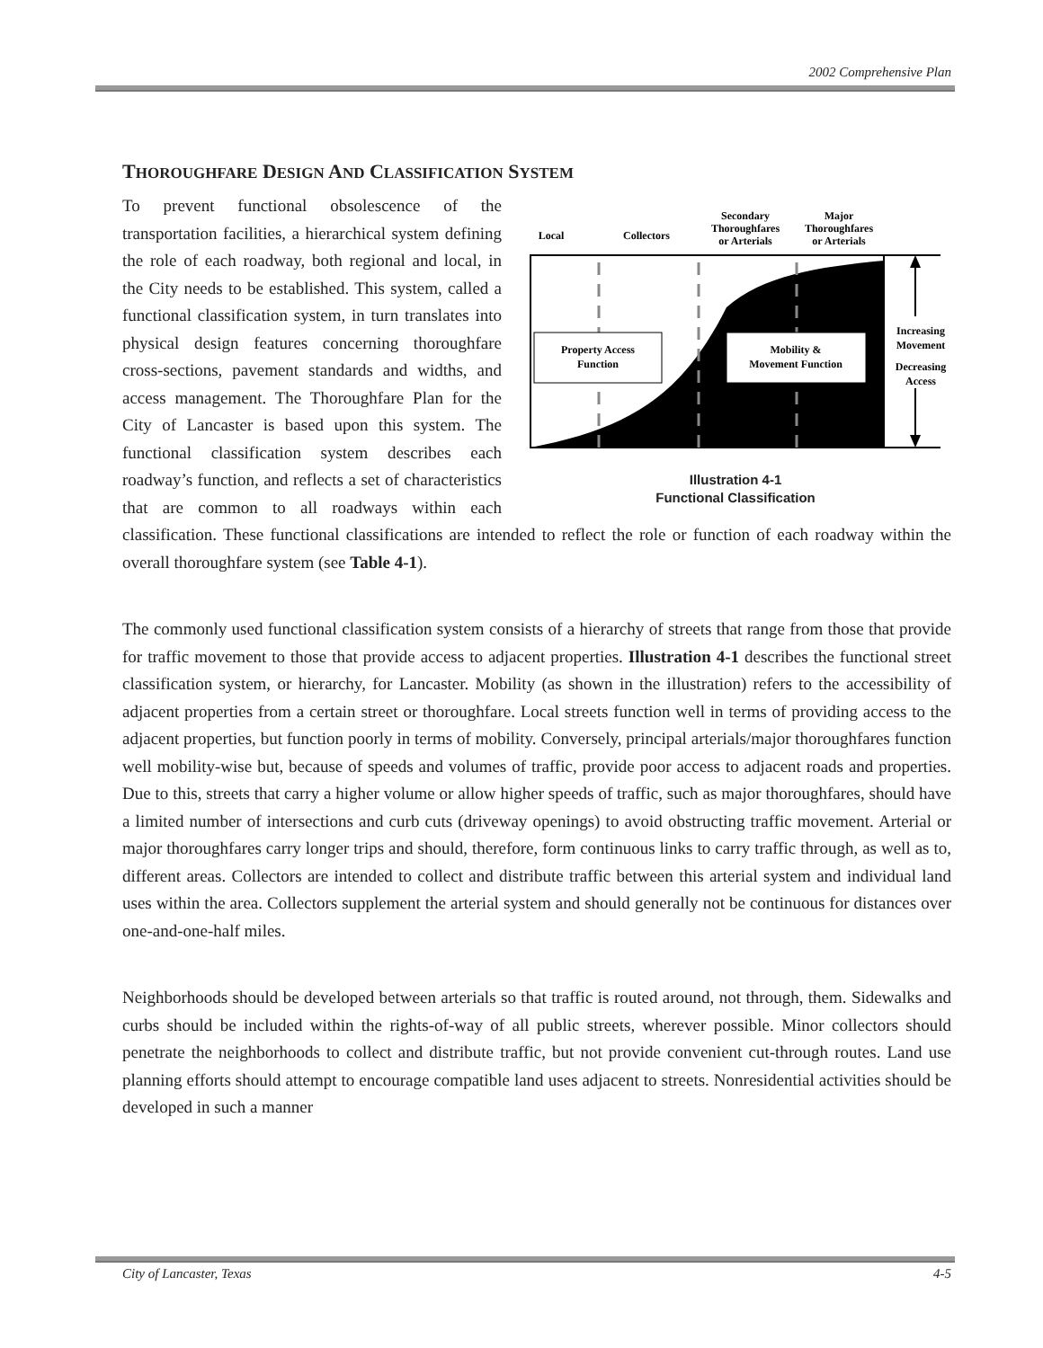2002 Comprehensive Plan
THOROUGHFARE DESIGN AND CLASSIFICATION SYSTEM
Local
Collectors
Secondary
Thoroughfares
or Arterials
Major
Thoroughfares
or Arterials
Increasing
Movement
Decreasing
Access
Property Access
Function
Mobility &
Movement Function
Illustration 4-1
Functional Classification
To prevent functional obsolescence of the transportation facilities, a hierarchical system defining the role of each roadway, both regional and local, in the City needs to be established. This system, called a functional classification system, in turn translates into physical design features concerning thoroughfare cross-sections, pavement standards and widths, and access management. The Thoroughfare Plan for the City of Lancaster is based upon this system. The functional classification system describes each roadway’s function, and reflects a set of characteristics that are common to all roadways within each classification. These functional classifications are intended to reflect the role or function of each roadway within the overall thoroughfare system (see Table 4-1).
The commonly used functional classification system consists of a hierarchy of streets that range from those that provide for traffic movement to those that provide access to adjacent properties. Illustration 4-1 describes the functional street classification system, or hierarchy, for Lancaster. Mobility (as shown in the illustration) refers to the accessibility of adjacent properties from a certain street or thoroughfare. Local streets function well in terms of providing access to the adjacent properties, but function poorly in terms of mobility. Conversely, principal arterials/major thoroughfares function well mobility-wise but, because of speeds and volumes of traffic, provide poor access to adjacent roads and properties. Due to this, streets that carry a higher volume or allow higher speeds of traffic, such as major thoroughfares, should have a limited number of intersections and curb cuts (driveway openings) to avoid obstructing traffic movement. Arterial or major thoroughfares carry longer trips and should, therefore, form continuous links to carry traffic through, as well as to, different areas. Collectors are intended to collect and distribute traffic between this arterial system and individual land uses within the area. Collectors supplement the arterial system and should generally not be continuous for distances over one-and-one-half miles.
Neighborhoods should be developed between arterials so that traffic is routed around, not through, them. Sidewalks and curbs should be included within the rights-of-way of all public streets, wherever possible. Minor collectors should penetrate the neighborhoods to collect and distribute traffic, but not provide convenient cut-through routes. Land use planning efforts should attempt to encourage compatible land uses adjacent to streets. Nonresidential activities should be developed in such a manner
City of Lancaster, Texas 4-5